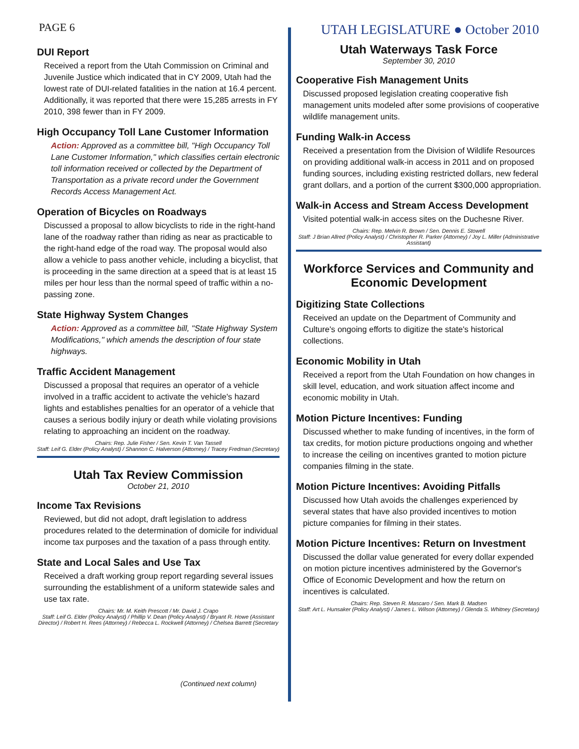PAGE 6
UTAH LEGISLATURE ● October 2010
DUI Report
Received a report from the Utah Commission on Criminal and Juvenile Justice which indicated that in CY 2009, Utah had the lowest rate of DUI-related fatalities in the nation at 16.4 percent. Additionally, it was reported that there were 15,285 arrests in FY 2010, 398 fewer than in FY 2009.
High Occupancy Toll Lane Customer Information
Action: Approved as a committee bill, "High Occupancy Toll Lane Customer Information," which classifies certain electronic toll information received or collected by the Department of Transportation as a private record under the Government Records Access Management Act.
Operation of Bicycles on Roadways
Discussed a proposal to allow bicyclists to ride in the right-hand lane of the roadway rather than riding as near as practicable to the right-hand edge of the road way. The proposal would also allow a vehicle to pass another vehicle, including a bicyclist, that is proceeding in the same direction at a speed that is at least 15 miles per hour less than the normal speed of traffic within a no-passing zone.
State Highway System Changes
Action: Approved as a committee bill, "State Highway System Modifications," which amends the description of four state highways.
Traffic Accident Management
Discussed a proposal that requires an operator of a vehicle involved in a traffic accident to activate the vehicle's hazard lights and establishes penalties for an operator of a vehicle that causes a serious bodily injury or death while violating provisions relating to approaching an incident on the roadway.
Chairs: Rep. Julie Fisher / Sen. Kevin T. Van Tassell
Staff: Leif G. Elder (Policy Analyst) / Shannon C. Halverson (Attorney) / Tracey Fredman (Secretary)
Utah Tax Review Commission
October 21, 2010
Income Tax Revisions
Reviewed, but did not adopt, draft legislation to address procedures related to the determination of domicile for individual income tax purposes and the taxation of a pass through entity.
State and Local Sales and Use Tax
Received a draft working group report regarding several issues surrounding the establishment of a uniform statewide sales and use tax rate.
Chairs: Mr. M. Keith Prescott / Mr. David J. Crapo
Staff: Leif G. Elder (Policy Analyst) / Phillip V. Dean (Policy Analyst) / Bryant R. Howe (Assistant Director) / Robert H. Rees (Attorney) / Rebecca L. Rockwell (Attorney) / Chelsea Barrett (Secretary
(Continued next column)
Utah Waterways Task Force
September 30, 2010
Cooperative Fish Management Units
Discussed proposed legislation creating cooperative fish management units modeled after some provisions of cooperative wildlife management units.
Funding Walk-in Access
Received a presentation from the Division of Wildlife Resources on providing additional walk-in access in 2011 and on proposed funding sources, including existing restricted dollars, new federal grant dollars, and a portion of the current $300,000 appropriation.
Walk-in Access and Stream Access Development
Visited potential walk-in access sites on the Duchesne River.
Chairs: Rep. Melvin R. Brown / Sen. Dennis E. Stowell
Staff: J Brian Allred (Policy Analyst) / Christopher R. Parker (Attorney) / Joy L. Miller (Administrative Assistant)
Workforce Services and Community and Economic Development
Digitizing State Collections
Received an update on the Department of Community and Culture's ongoing efforts to digitize the state's historical collections.
Economic Mobility in Utah
Received a report from the Utah Foundation on how changes in skill level, education, and work situation affect income and economic mobility in Utah.
Motion Picture Incentives: Funding
Discussed whether to make funding of incentives, in the form of tax credits, for motion picture productions ongoing and whether to increase the ceiling on incentives granted to motion picture companies filming in the state.
Motion Picture Incentives: Avoiding Pitfalls
Discussed how Utah avoids the challenges experienced by several states that have also provided incentives to motion picture companies for filming in their states.
Motion Picture Incentives: Return on Investment
Discussed the dollar value generated for every dollar expended on motion picture incentives administered by the Governor's Office of Economic Development and how the return on incentives is calculated.
Chairs: Rep. Steven R. Mascaro / Sen. Mark B. Madsen
Staff: Art L. Hunsaker (Policy Analyst) / James L. Wilson (Attorney) / Glenda S. Whitney (Secretary)